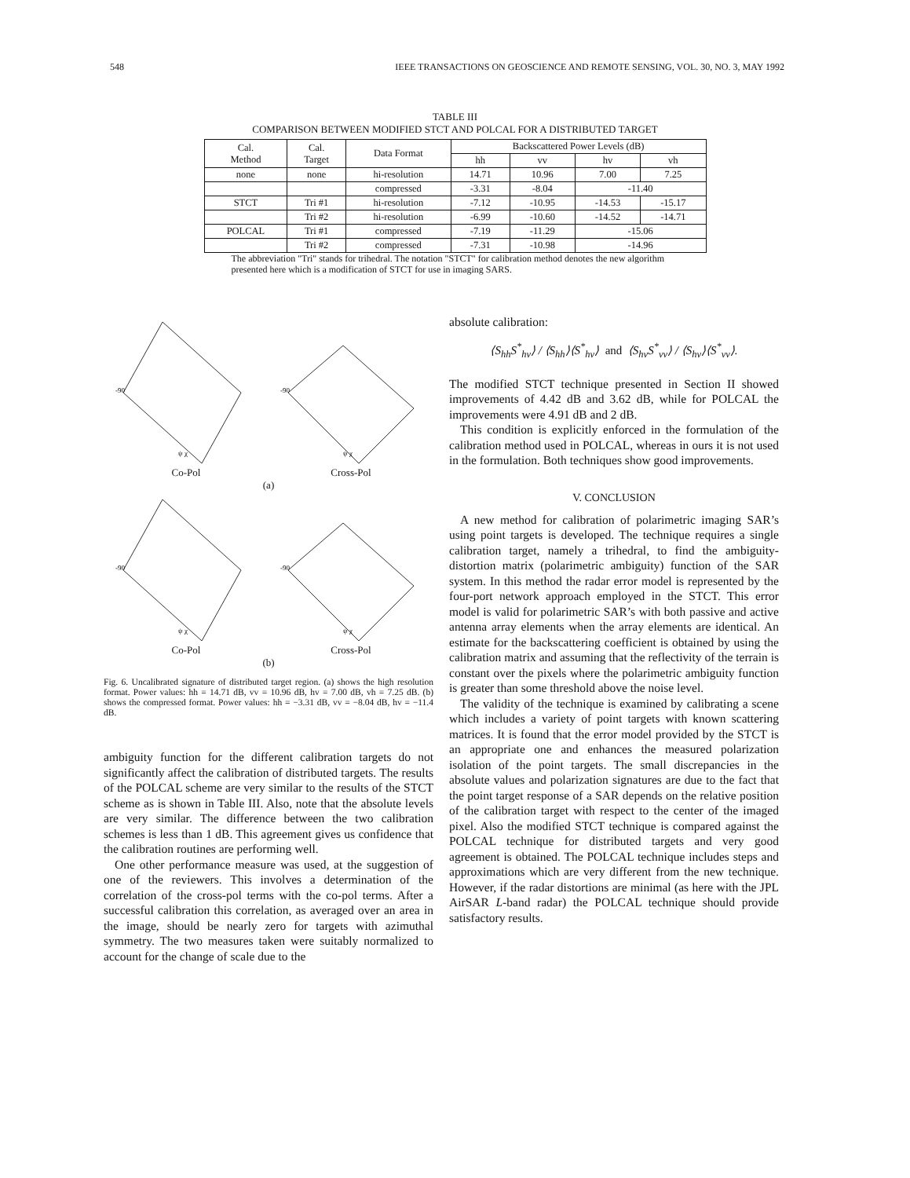548 IEEE TRANSACTIONS ON GEOSCIENCE AND REMOTE SENSING, VOL. 30, NO. 3, MAY 1992
TABLE III
COMPARISON BETWEEN MODIFIED STCT AND POLCAL FOR A DISTRIBUTED TARGET
| Cal. Method | Cal. Target | Data Format | Backscattered Power Levels (dB) | | | |
| --- | --- | --- | --- | --- | --- | --- |
| | | | hh | vv | hv | vh |
| none | none | hi-resolution | 14.71 | 10.96 | 7.00 | 7.25 |
| | | compressed | -3.31 | -8.04 | -11.40 | |
| STCT | Tri #1 | hi-resolution | -7.12 | -10.95 | -14.53 | -15.17 |
| | Tri #2 | hi-resolution | -6.99 | -10.60 | -14.52 | -14.71 |
| POLCAL | Tri #1 | compressed | -7.19 | -11.29 | -15.06 | |
| | Tri #2 | compressed | -7.31 | -10.98 | -14.96 | |
The abbreviation "Tri" stands for trihedral. The notation "STCT" for calibration method denotes the new algorithm presented here which is a modification of STCT for use in imaging SARS.
-90
ψ χ
Co-Pol
-90
ψ χ
Cross-Pol
(a)
-90
ψ χ
Co-Pol
-90
ψ χ
Cross-Pol
(b)
Fig. 6. Uncalibrated signature of distributed target region. (a) shows the high resolution format. Power values: hh = 14.71 dB, vv = 10.96 dB, hv = 7.00 dB, vh = 7.25 dB. (b) shows the compressed format. Power values: hh = −3.31 dB, vv = −8.04 dB, hv = −11.4 dB.
ambiguity function for the different calibration targets do not significantly affect the calibration of distributed targets. The results of the POLCAL scheme are very similar to the results of the STCT scheme as is shown in Table III. Also, note that the absolute levels are very similar. The difference between the two calibration schemes is less than 1 dB. This agreement gives us confidence that the calibration routines are performing well.
One other performance measure was used, at the suggestion of one of the reviewers. This involves a determination of the correlation of the cross-pol terms with the co-pol terms. After a successful calibration this correlation, as averaged over an area in the image, should be nearly zero for targets with azimuthal symmetry. The two measures taken were suitably normalized to account for the change of scale due to the
absolute calibration:
⟨S<sub>hh</sub>S<sup>*</sup><sub>hv</sub>⟩ / ⟨S<sub>hh</sub>⟩⟨S<sup>*</sup><sub>hv</sub>⟩ and ⟨S<sub>hv</sub>S<sup>*</sup><sub>vv</sub>⟩ / ⟨S<sub>hv</sub>⟩⟨S<sup>*</sup><sub>vv</sub>⟩.
The modified STCT technique presented in Section II showed improvements of 4.42 dB and 3.62 dB, while for POLCAL the improvements were 4.91 dB and 2 dB.
This condition is explicitly enforced in the formulation of the calibration method used in POLCAL, whereas in ours it is not used in the formulation. Both techniques show good improvements.
V. CONCLUSION
A new method for calibration of polarimetric imaging SAR’s using point targets is developed. The technique requires a single calibration target, namely a trihedral, to find the ambiguity-distortion matrix (polarimetric ambiguity) function of the SAR system. In this method the radar error model is represented by the four-port network approach employed in the STCT. This error model is valid for polarimetric SAR’s with both passive and active antenna array elements when the array elements are identical. An estimate for the backscattering coefficient is obtained by using the calibration matrix and assuming that the reflectivity of the terrain is constant over the pixels where the polarimetric ambiguity function is greater than some threshold above the noise level.
The validity of the technique is examined by calibrating a scene which includes a variety of point targets with known scattering matrices. It is found that the error model provided by the STCT is an appropriate one and enhances the measured polarization isolation of the point targets. The small discrepancies in the absolute values and polarization signatures are due to the fact that the point target response of a SAR depends on the relative position of the calibration target with respect to the center of the imaged pixel. Also the modified STCT technique is compared against the POLCAL technique for distributed targets and very good agreement is obtained. The POLCAL technique includes steps and approximations which are very different from the new technique. However, if the radar distortions are minimal (as here with the JPL AirSAR L-band radar) the POLCAL technique should provide satisfactory results.